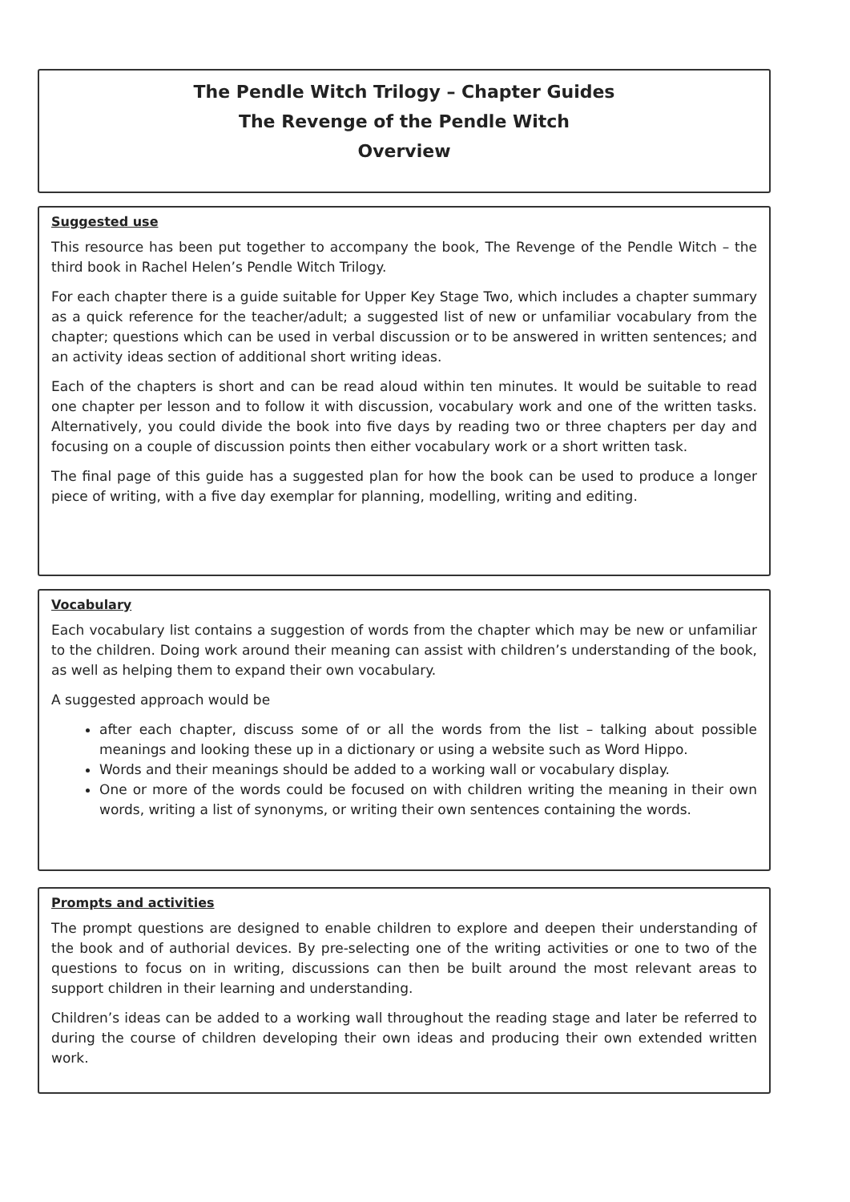The Pendle Witch Trilogy – Chapter Guides
The Revenge of the Pendle Witch
Overview
Suggested use
This resource has been put together to accompany the book, The Revenge of the Pendle Witch – the third book in Rachel Helen’s Pendle Witch Trilogy.
For each chapter there is a guide suitable for Upper Key Stage Two, which includes a chapter summary as a quick reference for the teacher/adult; a suggested list of new or unfamiliar vocabulary from the chapter; questions which can be used in verbal discussion or to be answered in written sentences; and an activity ideas section of additional short writing ideas.
Each of the chapters is short and can be read aloud within ten minutes. It would be suitable to read one chapter per lesson and to follow it with discussion, vocabulary work and one of the written tasks. Alternatively, you could divide the book into five days by reading two or three chapters per day and focusing on a couple of discussion points then either vocabulary work or a short written task.
The final page of this guide has a suggested plan for how the book can be used to produce a longer piece of writing, with a five day exemplar for planning, modelling, writing and editing.
Vocabulary
Each vocabulary list contains a suggestion of words from the chapter which may be new or unfamiliar to the children. Doing work around their meaning can assist with children’s understanding of the book, as well as helping them to expand their own vocabulary.
A suggested approach would be
after each chapter, discuss some of or all the words from the list – talking about possible meanings and looking these up in a dictionary or using a website such as Word Hippo.
Words and their meanings should be added to a working wall or vocabulary display.
One or more of the words could be focused on with children writing the meaning in their own words, writing a list of synonyms, or writing their own sentences containing the words.
Prompts and activities
The prompt questions are designed to enable children to explore and deepen their understanding of the book and of authorial devices. By pre-selecting one of the writing activities or one to two of the questions to focus on in writing, discussions can then be built around the most relevant areas to support children in their learning and understanding.
Children’s ideas can be added to a working wall throughout the reading stage and later be referred to during the course of children developing their own ideas and producing their own extended written work.